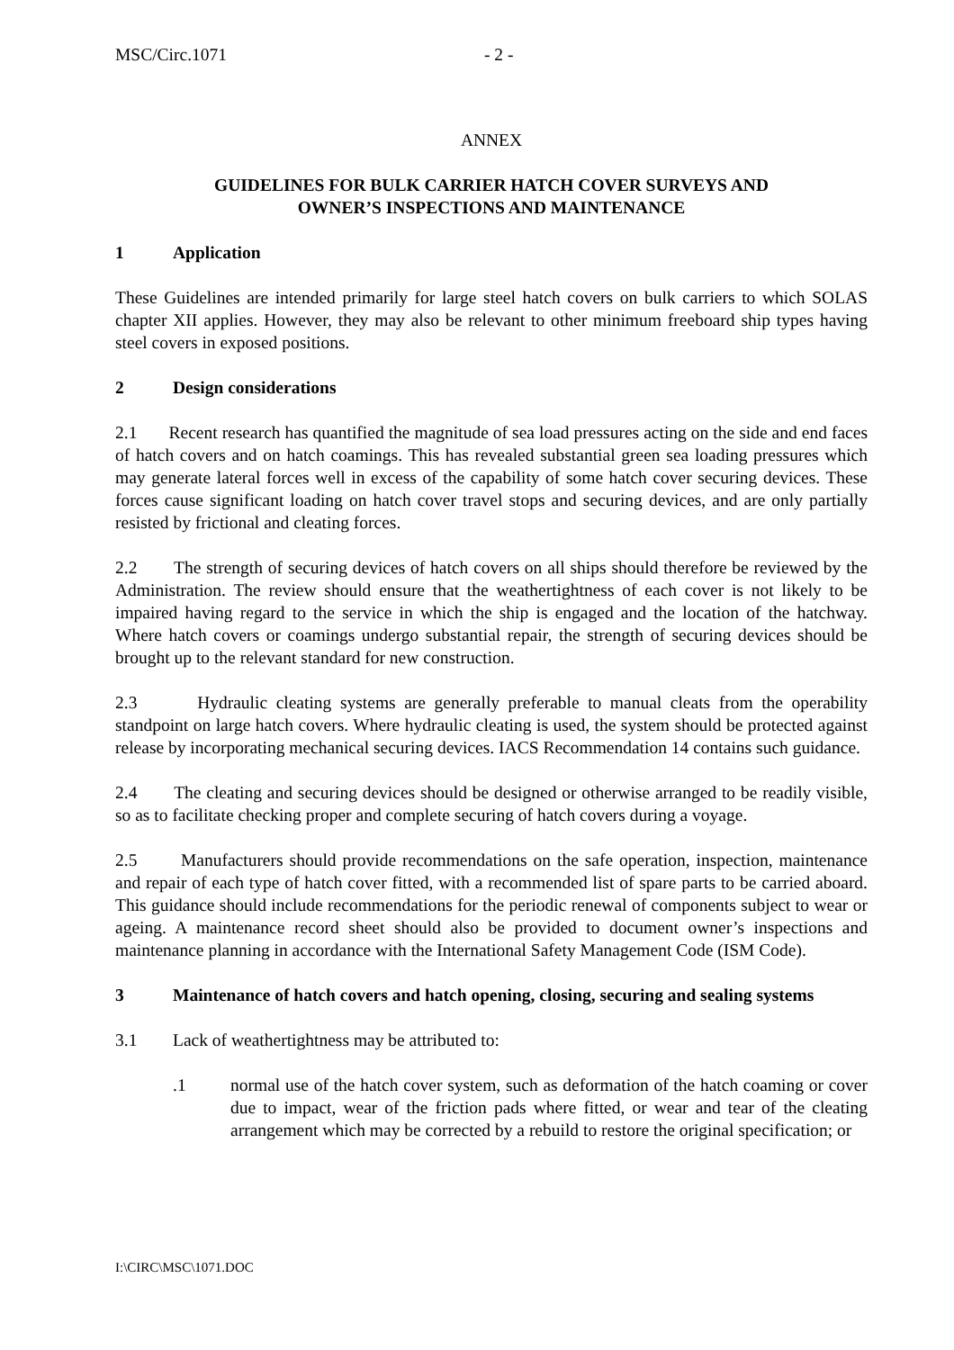MSC/Circ.1071 - 2 -
ANNEX
GUIDELINES FOR BULK CARRIER HATCH COVER SURVEYS AND
OWNER’S INSPECTIONS AND MAINTENANCE
1 Application
These Guidelines are intended primarily for large steel hatch covers on bulk carriers to which SOLAS chapter XII applies. However, they may also be relevant to other minimum freeboard ship types having steel covers in exposed positions.
2 Design considerations
2.1 Recent research has quantified the magnitude of sea load pressures acting on the side and end faces of hatch covers and on hatch coamings. This has revealed substantial green sea loading pressures which may generate lateral forces well in excess of the capability of some hatch cover securing devices. These forces cause significant loading on hatch cover travel stops and securing devices, and are only partially resisted by frictional and cleating forces.
2.2 The strength of securing devices of hatch covers on all ships should therefore be reviewed by the Administration. The review should ensure that the weathertightness of each cover is not likely to be impaired having regard to the service in which the ship is engaged and the location of the hatchway. Where hatch covers or coamings undergo substantial repair, the strength of securing devices should be brought up to the relevant standard for new construction.
2.3 Hydraulic cleating systems are generally preferable to manual cleats from the operability standpoint on large hatch covers. Where hydraulic cleating is used, the system should be protected against release by incorporating mechanical securing devices. IACS Recommendation 14 contains such guidance.
2.4 The cleating and securing devices should be designed or otherwise arranged to be readily visible, so as to facilitate checking proper and complete securing of hatch covers during a voyage.
2.5 Manufacturers should provide recommendations on the safe operation, inspection, maintenance and repair of each type of hatch cover fitted, with a recommended list of spare parts to be carried aboard. This guidance should include recommendations for the periodic renewal of components subject to wear or ageing. A maintenance record sheet should also be provided to document owner’s inspections and maintenance planning in accordance with the International Safety Management Code (ISM Code).
3 Maintenance of hatch covers and hatch opening, closing, securing and sealing systems
3.1 Lack of weathertightness may be attributed to:
.1 normal use of the hatch cover system, such as deformation of the hatch coaming or cover due to impact, wear of the friction pads where fitted, or wear and tear of the cleating arrangement which may be corrected by a rebuild to restore the original specification; or
I:\CIRC\MSC\1071.DOC